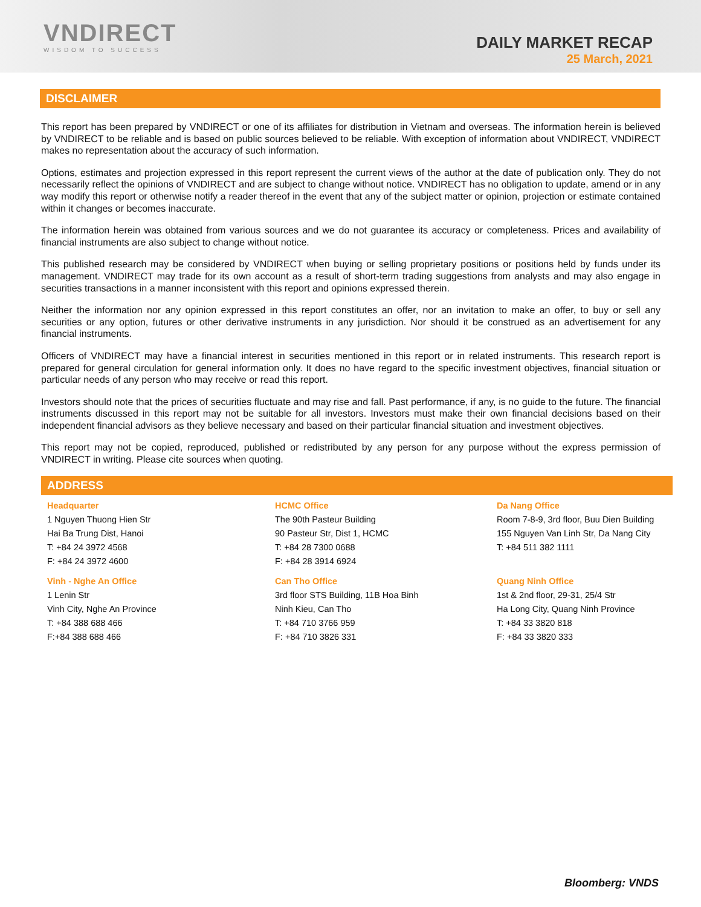VNDIRECT
WISDOM TO SUCCESS
DAILY MARKET RECAP
25 March, 2021
DISCLAIMER
This report has been prepared by VNDIRECT or one of its affiliates for distribution in Vietnam and overseas. The information herein is believed by VNDIRECT to be reliable and is based on public sources believed to be reliable. With exception of information about VNDIRECT, VNDIRECT makes no representation about the accuracy of such information.
Options, estimates and projection expressed in this report represent the current views of the author at the date of publication only. They do not necessarily reflect the opinions of VNDIRECT and are subject to change without notice. VNDIRECT has no obligation to update, amend or in any way modify this report or otherwise notify a reader thereof in the event that any of the subject matter or opinion, projection or estimate contained within it changes or becomes inaccurate.
The information herein was obtained from various sources and we do not guarantee its accuracy or completeness. Prices and availability of financial instruments are also subject to change without notice.
This published research may be considered by VNDIRECT when buying or selling proprietary positions or positions held by funds under its management. VNDIRECT may trade for its own account as a result of short-term trading suggestions from analysts and may also engage in securities transactions in a manner inconsistent with this report and opinions expressed therein.
Neither the information nor any opinion expressed in this report constitutes an offer, nor an invitation to make an offer, to buy or sell any securities or any option, futures or other derivative instruments in any jurisdiction. Nor should it be construed as an advertisement for any financial instruments.
Officers of VNDIRECT may have a financial interest in securities mentioned in this report or in related instruments. This research report is prepared for general circulation for general information only. It does no have regard to the specific investment objectives, financial situation or particular needs of any person who may receive or read this report.
Investors should note that the prices of securities fluctuate and may rise and fall. Past performance, if any, is no guide to the future. The financial instruments discussed in this report may not be suitable for all investors. Investors must make their own financial decisions based on their independent financial advisors as they believe necessary and based on their particular financial situation and investment objectives.
This report may not be copied, reproduced, published or redistributed by any person for any purpose without the express permission of VNDIRECT in writing. Please cite sources when quoting.
ADDRESS
| Headquarter 1 Nguyen Thuong Hien Str Hai Ba Trung Dist, Hanoi T: +84 24 3972 4568 F: +84 24 3972 4600 | HCMC Office The 90th Pasteur Building 90 Pasteur Str, Dist 1, HCMC T: +84 28 7300 0688 F: +84 28 3914 6924 | Da Nang Office Room 7-8-9, 3rd floor, Buu Dien Building 155 Nguyen Van Linh Str, Da Nang City T: +84 511 382 1111 |
| Vinh - Nghe An Office 1 Lenin Str Vinh City, Nghe An Province T: +84 388 688 466 F:+84 388 688 466 | Can Tho Office 3rd floor STS Building, 11B Hoa Binh Ninh Kieu, Can Tho T: +84 710 3766 959 F: +84 710 3826 331 | Quang Ninh Office 1st & 2nd floor, 29-31, 25/4 Str Ha Long City, Quang Ninh Province T: +84 33 3820 818 F: +84 33 3820 333 |
Bloomberg: VNDS